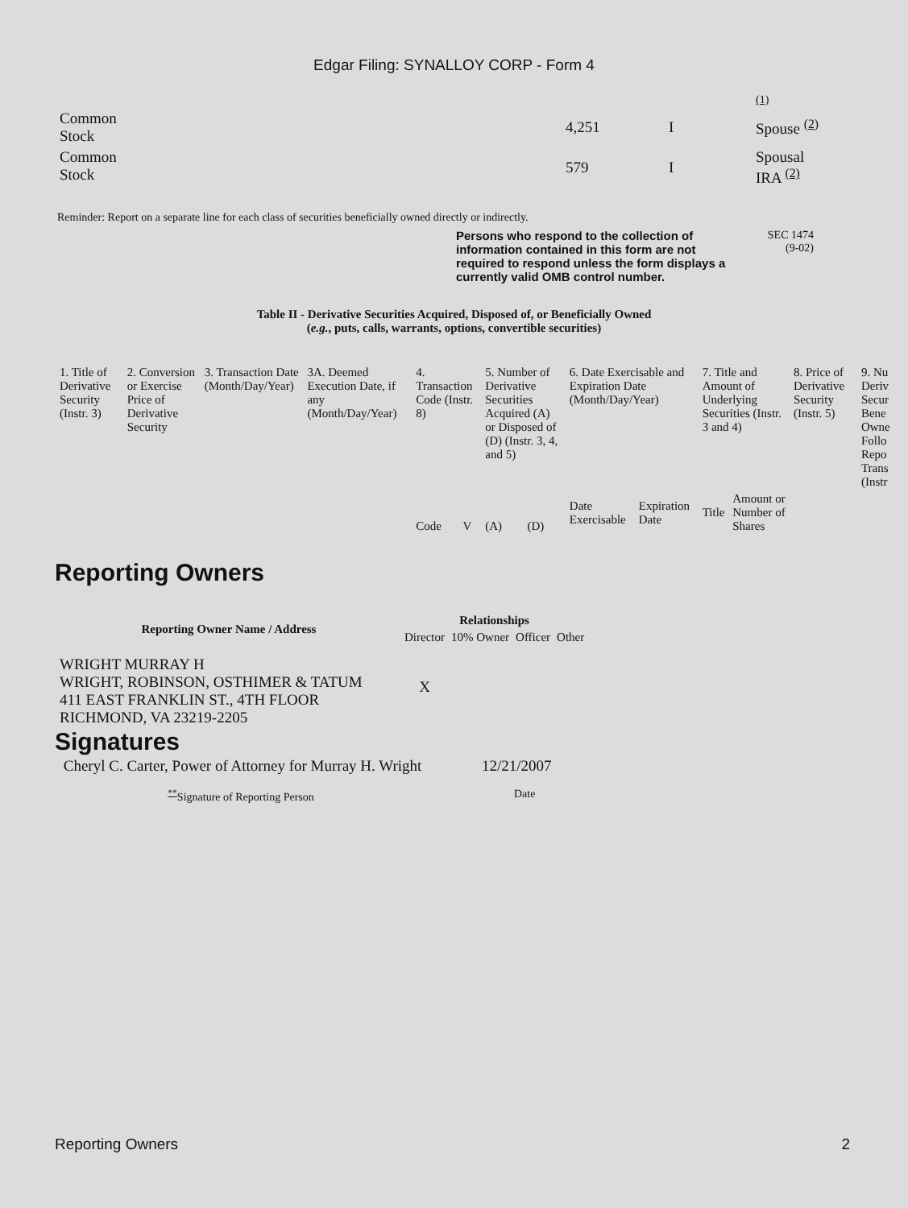Edgar Filing: SYNALLOY CORP - Form 4
| | | | (1) |
| Common Stock | 4,251 | I | Spouse <sup>(2)</sup> |
| Common Stock | 579 | I | Spousal IRA <sup>(2)</sup> |
Reminder: Report on a separate line for each class of securities beneficially owned directly or indirectly.
Persons who respond to the collection of information contained in this form are not required to respond unless the form displays a currently valid OMB control number.
SEC 1474
(9-02)
Table II - Derivative Securities Acquired, Disposed of, or Beneficially Owned
(e.g., puts, calls, warrants, options, convertible securities)
| 1. Title of Derivative Security (Instr. 3) | 2. Conversion or Exercise Price of Derivative Security | 3. Transaction Date (Month/Day/Year) | 3A. Deemed Execution Date, if any (Month/Day/Year) | 4. Transaction Code (Instr. 8) | | 5. Number of Derivative Securities Acquired (A) or Disposed of (D) (Instr. 3, 4, and 5) | | 6. Date Exercisable and Expiration Date (Month/Day/Year) | | 7. Title and Amount of Underlying Securities (Instr. 3 and 4) | | 8. Price of Derivative Security (Instr. 5) | 9. Nu Deriv Secur Bene Owne Follo Repo Trans (Instr |
| | | | | Code | V | (A) | (D) | Date Exercisable | Expiration Date | Title | Amount or Number of Shares | | |
Reporting Owners
| Reporting Owner Name / Address | Relationships | | | |
| --- | --- | --- | --- | --- |
| | Director | 10% Owner | Officer | Other |
| WRIGHT MURRAY H WRIGHT, ROBINSON, OSTHIMER & TATUM 411 EAST FRANKLIN ST., 4TH FLOOR RICHMOND, VA 23219-2205 | X | | | |
Signatures
| Cheryl C. Carter, Power of Attorney for Murray H. Wright | 12/21/2007 |
| <sup>**</sup> Signature of Reporting Person | Date |
Reporting Owners 2